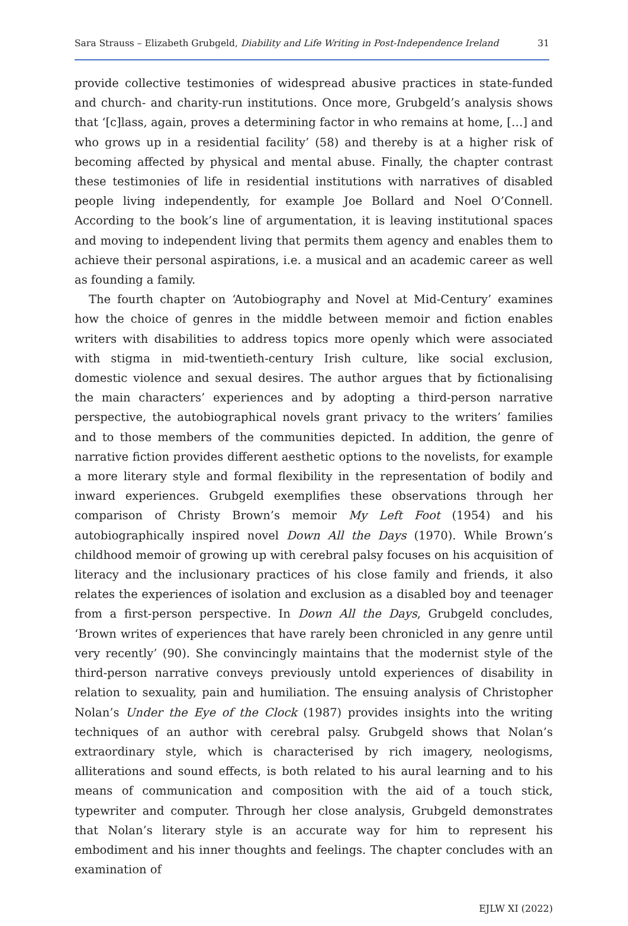Sara Strauss – Elizabeth Grubgeld, Diability and Life Writing in Post-Independence Ireland 31
provide collective testimonies of widespread abusive practices in state-funded and church- and charity-run institutions. Once more, Grubgeld’s analysis shows that ‘[c]lass, again, proves a determining factor in who remains at home, […] and who grows up in a residential facility’ (58) and thereby is at a higher risk of becoming affected by physical and mental abuse. Finally, the chapter contrast these testimonies of life in residential institutions with narratives of disabled people living independently, for example Joe Bollard and Noel O’Connell. According to the book’s line of argumentation, it is leaving institutional spaces and moving to independent living that permits them agency and enables them to achieve their personal aspirations, i.e. a musical and an academic career as well as founding a family.
The fourth chapter on ‘Autobiography and Novel at Mid-Century’ examines how the choice of genres in the middle between memoir and fiction enables writers with disabilities to address topics more openly which were associated with stigma in mid-twentieth-century Irish culture, like social exclusion, domestic violence and sexual desires. The author argues that by fictionalising the main characters’ experiences and by adopting a third-person narrative perspective, the autobiographical novels grant privacy to the writers’ families and to those members of the communities depicted. In addition, the genre of narrative fiction provides different aesthetic options to the novelists, for example a more literary style and formal flexibility in the representation of bodily and inward experiences. Grubgeld exemplifies these observations through her comparison of Christy Brown’s memoir My Left Foot (1954) and his autobiographically inspired novel Down All the Days (1970). While Brown’s childhood memoir of growing up with cerebral palsy focuses on his acquisition of literacy and the inclusionary practices of his close family and friends, it also relates the experiences of isolation and exclusion as a disabled boy and teenager from a first-person perspective. In Down All the Days, Grubgeld concludes, ‘Brown writes of experiences that have rarely been chronicled in any genre until very recently’ (90). She convincingly maintains that the modernist style of the third-person narrative conveys previously untold experiences of disability in relation to sexuality, pain and humiliation. The ensuing analysis of Christopher Nolan’s Under the Eye of the Clock (1987) provides insights into the writing techniques of an author with cerebral palsy. Grubgeld shows that Nolan’s extraordinary style, which is characterised by rich imagery, neologisms, alliterations and sound effects, is both related to his aural learning and to his means of communication and composition with the aid of a touch stick, typewriter and computer. Through her close analysis, Grubgeld demonstrates that Nolan’s literary style is an accurate way for him to represent his embodiment and his inner thoughts and feelings. The chapter concludes with an examination of
EJLW XI (2022)